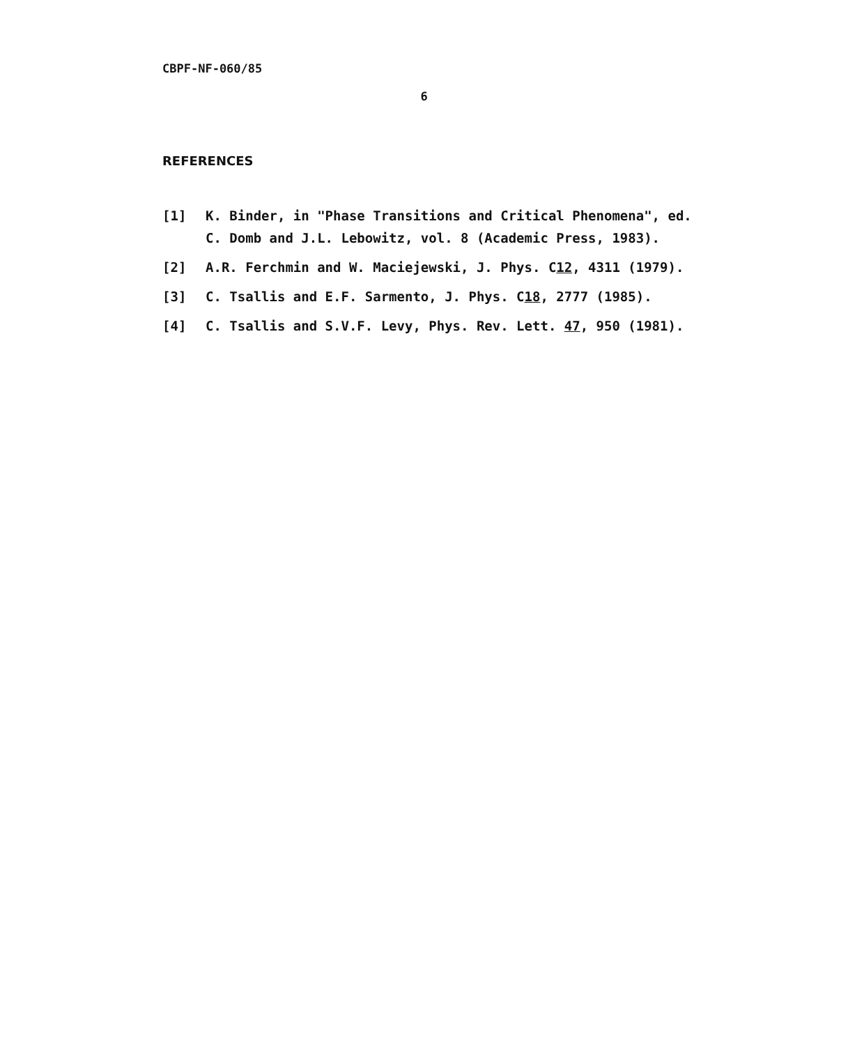CBPF-NF-060/85
6
REFERENCES
[1] K. Binder, in "Phase Transitions and Critical Phenomena", ed. C. Domb and J.L. Lebowitz, vol. 8 (Academic Press, 1983).
[2] A.R. Ferchmin and W. Maciejewski, J. Phys. C12, 4311 (1979).
[3] C. Tsallis and E.F. Sarmento, J. Phys. C18, 2777 (1985).
[4] C. Tsallis and S.V.F. Levy, Phys. Rev. Lett. 47, 950 (1981).